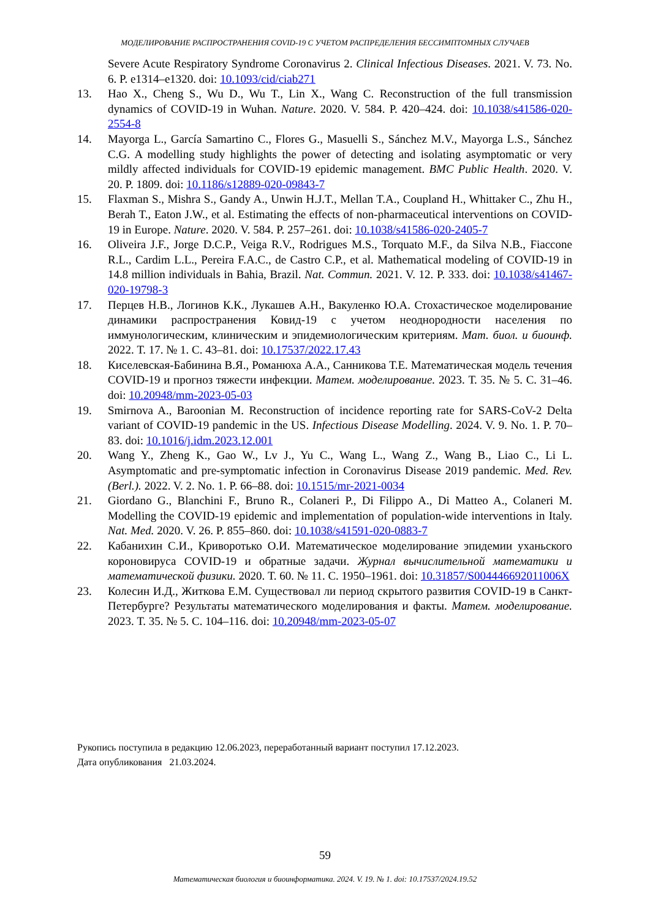МОДЕЛИРОВАНИЕ РАСПРОСТРАНЕНИЯ COVID-19 С УЧЕТОМ РАСПРЕДЕЛЕНИЯ БЕССИМПТОМНЫХ СЛУЧАЕВ
Severe Acute Respiratory Syndrome Coronavirus 2. Clinical Infectious Diseases. 2021. V. 73. No. 6. P. e1314–e1320. doi: 10.1093/cid/ciab271
13. Hao X., Cheng S., Wu D., Wu T., Lin X., Wang C. Reconstruction of the full transmission dynamics of COVID-19 in Wuhan. Nature. 2020. V. 584. P. 420–424. doi: 10.1038/s41586-020-2554-8
14. Mayorga L., García Samartino C., Flores G., Masuelli S., Sánchez M.V., Mayorga L.S., Sánchez C.G. A modelling study highlights the power of detecting and isolating asymptomatic or very mildly affected individuals for COVID-19 epidemic management. BMC Public Health. 2020. V. 20. P. 1809. doi: 10.1186/s12889-020-09843-7
15. Flaxman S., Mishra S., Gandy A., Unwin H.J.T., Mellan T.A., Coupland H., Whittaker C., Zhu H., Berah T., Eaton J.W., et al. Estimating the effects of non-pharmaceutical interventions on COVID-19 in Europe. Nature. 2020. V. 584. P. 257–261. doi: 10.1038/s41586-020-2405-7
16. Oliveira J.F., Jorge D.C.P., Veiga R.V., Rodrigues M.S., Torquato M.F., da Silva N.B., Fiaccone R.L., Cardim L.L., Pereira F.A.C., de Castro C.P., et al. Mathematical modeling of COVID-19 in 14.8 million individuals in Bahia, Brazil. Nat. Commun. 2021. V. 12. P. 333. doi: 10.1038/s41467-020-19798-3
17. Перцев Н.В., Логинов К.К., Лукашев А.Н., Вакуленко Ю.А. Стохастическое моделирование динамики распространения Ковид-19 с учетом неоднородности населения по иммунологическим, клиническим и эпидемиологическим критериям. Мат. биол. и биоинф. 2022. Т. 17. № 1. С. 43–81. doi: 10.17537/2022.17.43
18. Киселевская-Бабинина В.Я., Романюха А.А., Санникова Т.Е. Математическая модель течения COVID-19 и прогноз тяжести инфекции. Матем. моделирование. 2023. Т. 35. № 5. С. 31–46. doi: 10.20948/mm-2023-05-03
19. Smirnova A., Baroonian M. Reconstruction of incidence reporting rate for SARS-CoV-2 Delta variant of COVID-19 pandemic in the US. Infectious Disease Modelling. 2024. V. 9. No. 1. P. 70–83. doi: 10.1016/j.idm.2023.12.001
20. Wang Y., Zheng K., Gao W., Lv J., Yu C., Wang L., Wang Z., Wang B., Liao C., Li L. Asymptomatic and pre-symptomatic infection in Coronavirus Disease 2019 pandemic. Med. Rev. (Berl.). 2022. V. 2. No. 1. P. 66–88. doi: 10.1515/mr-2021-0034
21. Giordano G., Blanchini F., Bruno R., Colaneri P., Di Filippo A., Di Matteo A., Colaneri M. Modelling the COVID-19 epidemic and implementation of population-wide interventions in Italy. Nat. Med. 2020. V. 26. P. 855–860. doi: 10.1038/s41591-020-0883-7
22. Кабанихин С.И., Криворотько О.И. Математическое моделирование эпидемии уханьского короновируса COVID-19 и обратные задачи. Журнал вычислительной математики и математической физики. 2020. Т. 60. № 11. С. 1950–1961. doi: 10.31857/S004446692011006X
23. Колесин И.Д., Житкова Е.М. Существовал ли период скрытого развития COVID-19 в Санкт-Петербурге? Результаты математического моделирования и факты. Матем. моделирование. 2023. Т. 35. № 5. С. 104–116. doi: 10.20948/mm-2023-05-07
Рукопись поступила в редакцию 12.06.2023, переработанный вариант поступил 17.12.2023.
Дата опубликования 21.03.2024.
59
Математическая биология и биоинформатика. 2024. V. 19. № 1. doi: 10.17537/2024.19.52